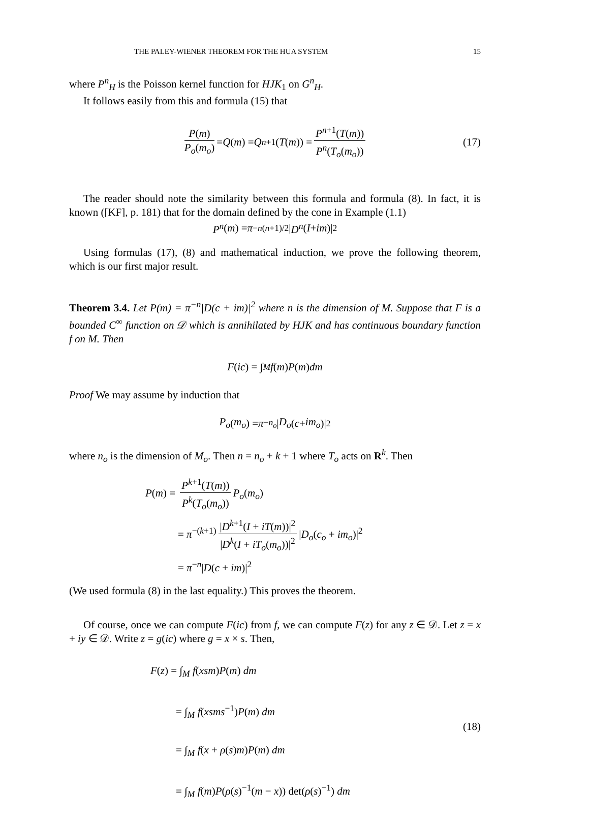THE PALEY-WIENER THEOREM FOR THE HUA SYSTEM 15
where P<sup>n</sup><sub>H</sub> is the Poisson kernel function for HJK<sub>1</sub> on G<sup>n</sup><sub>H</sub>.
It follows easily from this and formula (15) that
P(m) P<sub>o</sub>(m<sub>o</sub>) = Q (m) = Q<sup>n+1</sup>(T (m)) = P<sup>n+1</sup>(T(m)) P<sup>n</sup>(T<sub>o</sub>(m<sub>o</sub>)) (17)
The reader should note the similarity between this formula and formula (8). In fact, it is known ([KF], p. 181) that for the domain defined by the cone in Example (1.1)
P<sup>n</sup> (m) = π<sup>−n(n+1)/2</sup>| D<sup>n</sup> (I + im)|<sup>2</sup>
Using formulas (17), (8) and mathematical induction, we prove the following theorem, which is our first major result.
Theorem 3.4. Let P(m) = π<sup>−n</sup>|D(c + im)|<sup>2</sup> where n is the dimension of M. Suppose that F is a bounded C<sup>∞</sup> function on 𝒟 which is annihilated by HJK and has continuous boundary function f on M. Then
F (ic) = ∫<sub>M</sub> f (m) P (m) dm
Proof We may assume by induction that
P<sub>o</sub> (m<sub>o</sub>) = π<sup>−n<sub>o</sub></sup> | D<sub>o</sub> (c + im<sub>o</sub>)|<sup>2</sup>
where n<sub>o</sub> is the dimension of M<sub>o</sub>. Then n = n<sub>o</sub> + k + 1 where T<sub>o</sub> acts on R<sup>k</sup>. Then
P(m) = P<sup>k+1</sup>(T(m)) P<sup>k</sup>(T<sub>o</sub>(m<sub>o</sub>)) P<sub>o</sub>(m<sub>o</sub>)
= π<sup>−(k+1)</sup> |D<sup>k+1</sup>(I + iT(m))|<sup>2</sup> |D<sup>k</sup>(I + iT<sub>o</sub>(m<sub>o</sub>))|<sup>2</sup> |D<sub>o</sub>(c<sub>o</sub> + im<sub>o</sub>)|<sup>2</sup>
= π<sup>−n</sup>|D(c + im)|<sup>2</sup>
(We used formula (8) in the last equality.) This proves the theorem.
Of course, once we can compute F(ic) from f, we can compute F(z) for any z ∈ 𝒟. Let z = x + iy ∈ 𝒟. Write z = g(ic) where g = x × s. Then,
(18)
F(z) = ∫<sub>M</sub> f(xsm)P(m) dm
= ∫<sub>M</sub> f(xsms<sup>−1</sup>)P(m) dm
= ∫<sub>M</sub> f(x + ρ(s)m)P(m) dm
= ∫<sub>M</sub> f(m)P(ρ(s)<sup>−1</sup>(m − x)) det(ρ(s)<sup>−1</sup>) dm